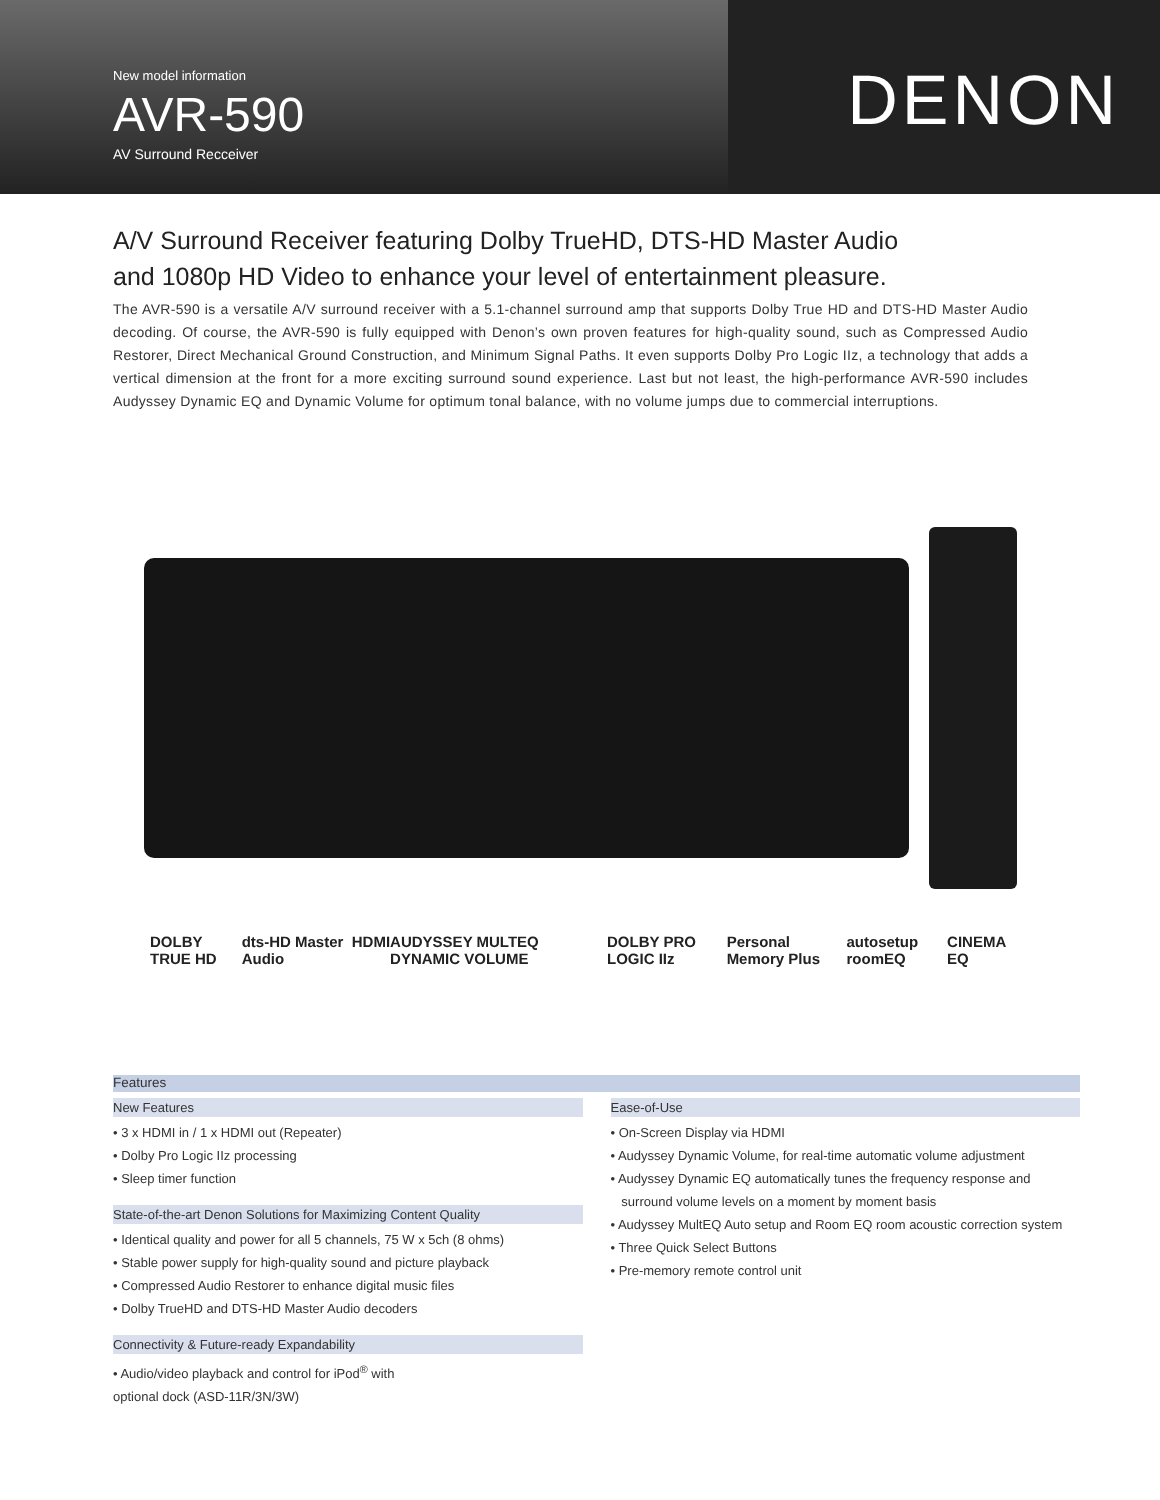New model information
AVR-590
AV Surround Recceiver
DENON
A/V Surround Receiver featuring Dolby TrueHD, DTS-HD Master Audio
and 1080p HD Video to enhance your level of entertainment pleasure.
The AVR-590 is a versatile A/V surround receiver with a 5.1-channel surround amp that supports Dolby True HD and DTS-HD Master Audio decoding. Of course, the AVR-590 is fully equipped with Denon’s own proven features for high-quality sound, such as Compressed Audio Restorer, Direct Mechanical Ground Construction, and Minimum Signal Paths. It even supports Dolby Pro Logic IIz, a technology that adds a vertical dimension at the front for a more exciting surround sound experience. Last but not least, the high-performance AVR-590 includes Audyssey Dynamic EQ and Dynamic Volume for optimum tonal balance, with no volume jumps due to commercial interruptions.
DOLBY TRUE HD dts-HD Master Audio HDMI AUDYSSEY MULTEQ DYNAMIC VOLUME DOLBY PRO LOGIC IIz Personal Memory Plus autosetup roomEQ CINEMA EQ
Features
New Features
• 3 x HDMI in / 1 x HDMI out (Repeater)
• Dolby Pro Logic IIz processing
• Sleep timer function
State-of-the-art Denon Solutions for Maximizing Content Quality
• Identical quality and power for all 5 channels, 75 W x 5ch (8 ohms)
• Stable power supply for high-quality sound and picture playback
• Compressed Audio Restorer to enhance digital music files
• Dolby TrueHD and DTS-HD Master Audio decoders
Connectivity & Future-ready Expandability
• Audio/video playback and control for iPod<sup>®</sup> with
optional dock (ASD-11R/3N/3W)
Ease-of-Use
• On-Screen Display via HDMI
• Audyssey Dynamic Volume, for real-time automatic volume adjustment
• Audyssey Dynamic EQ automatically tunes the frequency response and
surround volume levels on a moment by moment basis
• Audyssey MultEQ Auto setup and Room EQ room acoustic correction system
• Three Quick Select Buttons
• Pre-memory remote control unit